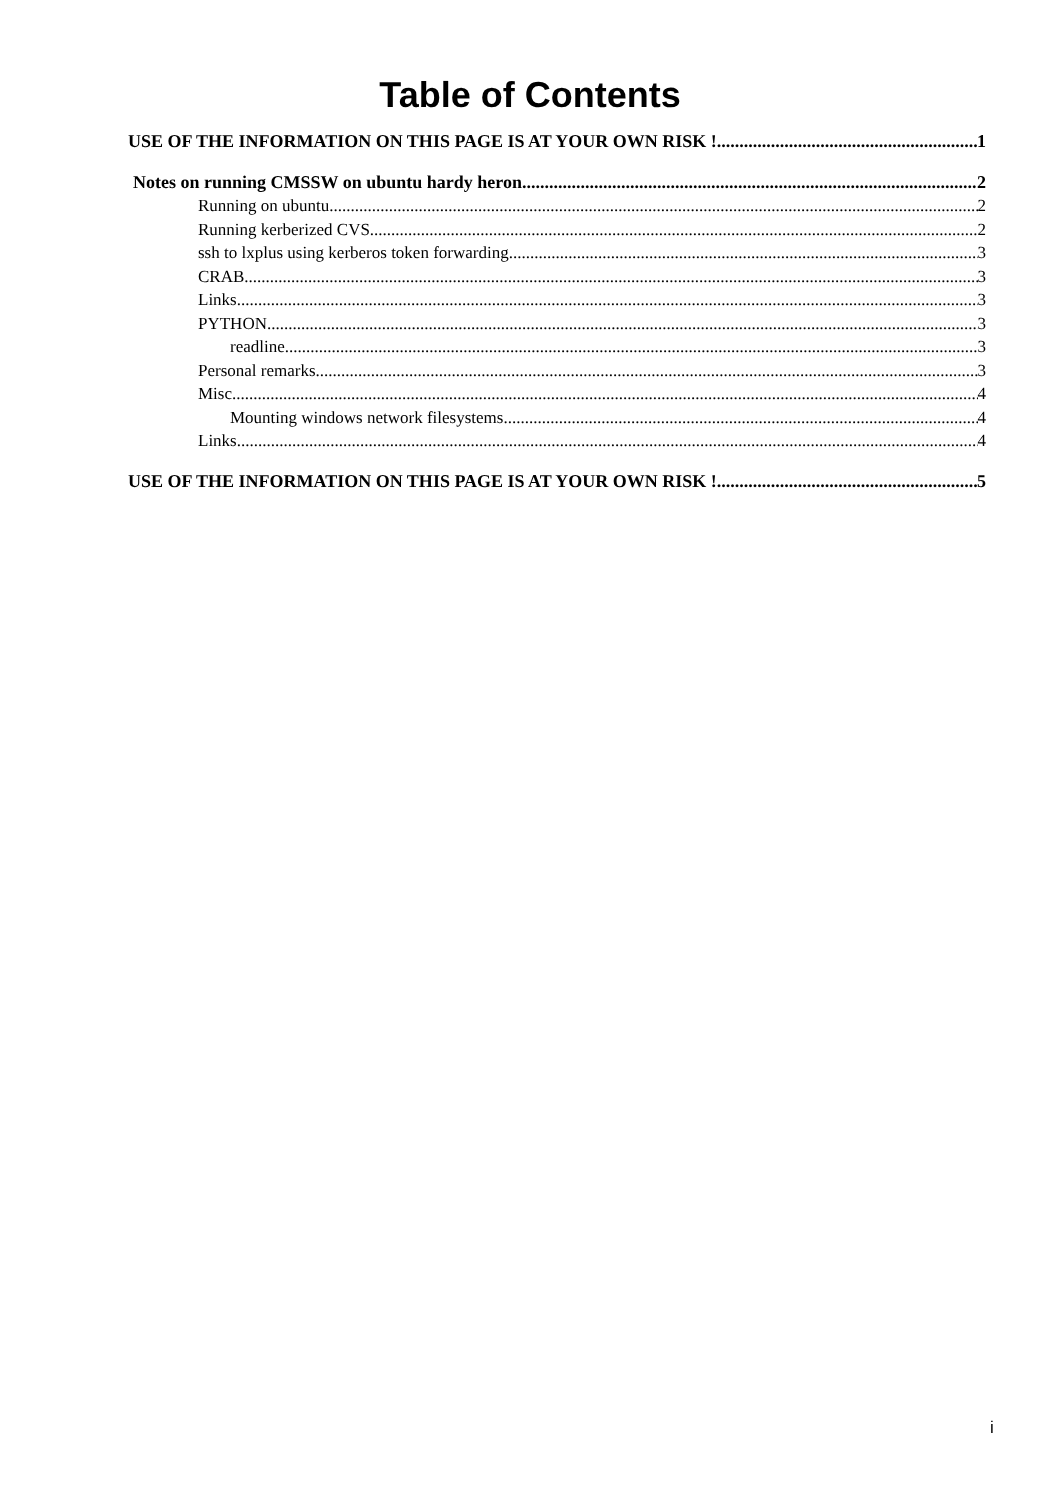Table of Contents
USE OF THE INFORMATION ON THIS PAGE IS AT YOUR OWN RISK ! 1
Notes on running CMSSW on ubuntu hardy heron 2
Running on ubuntu 2
Running kerberized CVS 2
ssh to lxplus using kerberos token forwarding 3
CRAB 3
Links 3
PYTHON 3
readline 3
Personal remarks 3
Misc 4
Mounting windows network filesystems 4
Links 4
USE OF THE INFORMATION ON THIS PAGE IS AT YOUR OWN RISK ! 5
i